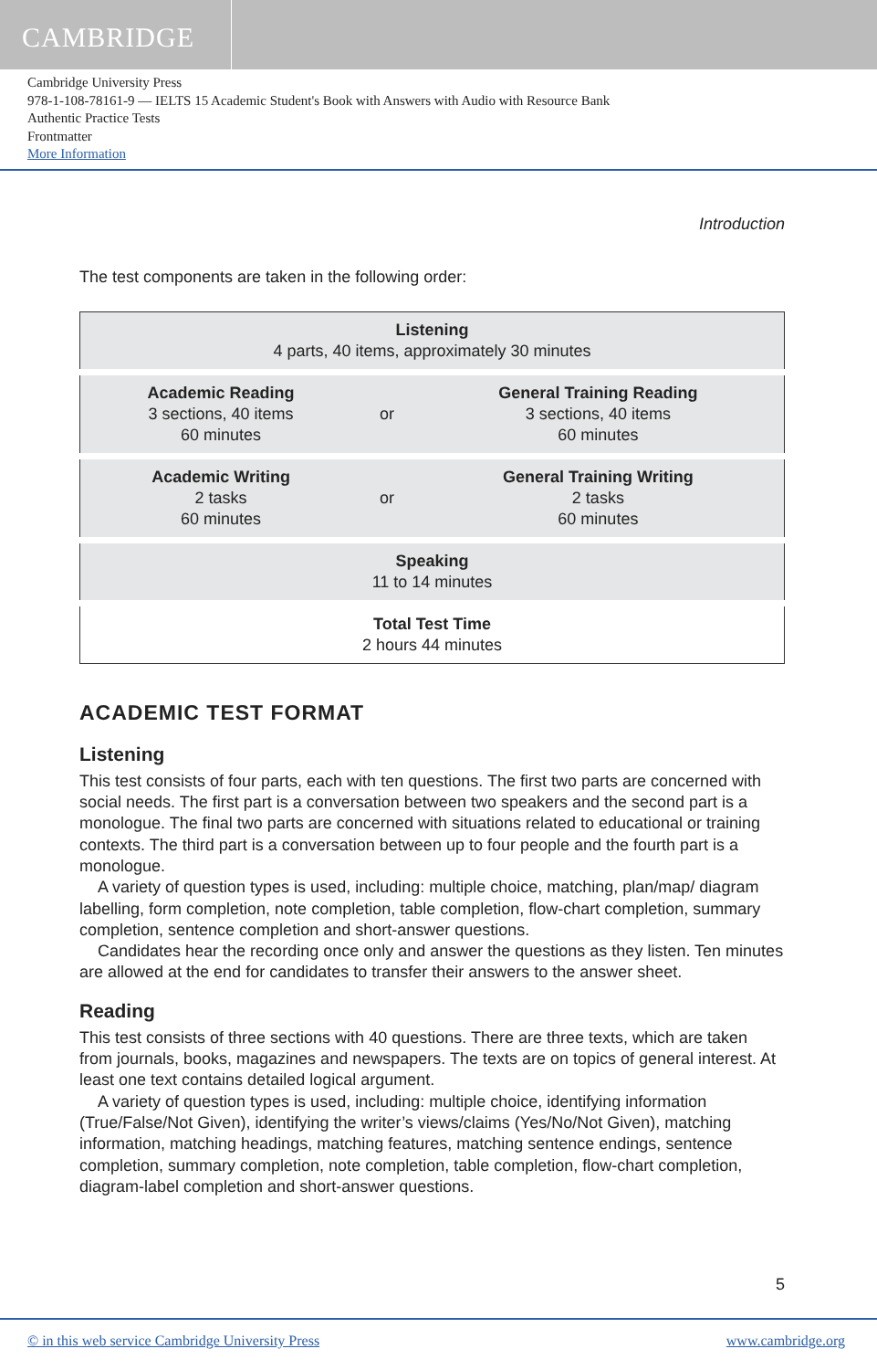CAMBRIDGE
Cambridge University Press
978-1-108-78161-9 — IELTS 15 Academic Student's Book with Answers with Audio with Resource Bank
Authentic Practice Tests
Frontmatter
More Information
Introduction
The test components are taken in the following order:
| Listening 4 parts, 40 items, approximately 30 minutes | | |
| Academic Reading 3 sections, 40 items 60 minutes | or | General Training Reading 3 sections, 40 items 60 minutes |
| Academic Writing 2 tasks 60 minutes | or | General Training Writing 2 tasks 60 minutes |
| Speaking 11 to 14 minutes | | |
| Total Test Time 2 hours 44 minutes | | |
ACADEMIC TEST FORMAT
Listening
This test consists of four parts, each with ten questions. The first two parts are concerned with social needs. The first part is a conversation between two speakers and the second part is a monologue. The final two parts are concerned with situations related to educational or training contexts. The third part is a conversation between up to four people and the fourth part is a monologue.
A variety of question types is used, including: multiple choice, matching, plan/map/ diagram labelling, form completion, note completion, table completion, flow-chart completion, summary completion, sentence completion and short-answer questions.
Candidates hear the recording once only and answer the questions as they listen. Ten minutes are allowed at the end for candidates to transfer their answers to the answer sheet.
Reading
This test consists of three sections with 40 questions. There are three texts, which are taken from journals, books, magazines and newspapers. The texts are on topics of general interest. At least one text contains detailed logical argument.
A variety of question types is used, including: multiple choice, identifying information (True/False/Not Given), identifying the writer’s views/claims (Yes/No/Not Given), matching information, matching headings, matching features, matching sentence endings, sentence completion, summary completion, note completion, table completion, flow-chart completion, diagram-label completion and short-answer questions.
5
© in this web service Cambridge University Press www.cambridge.org